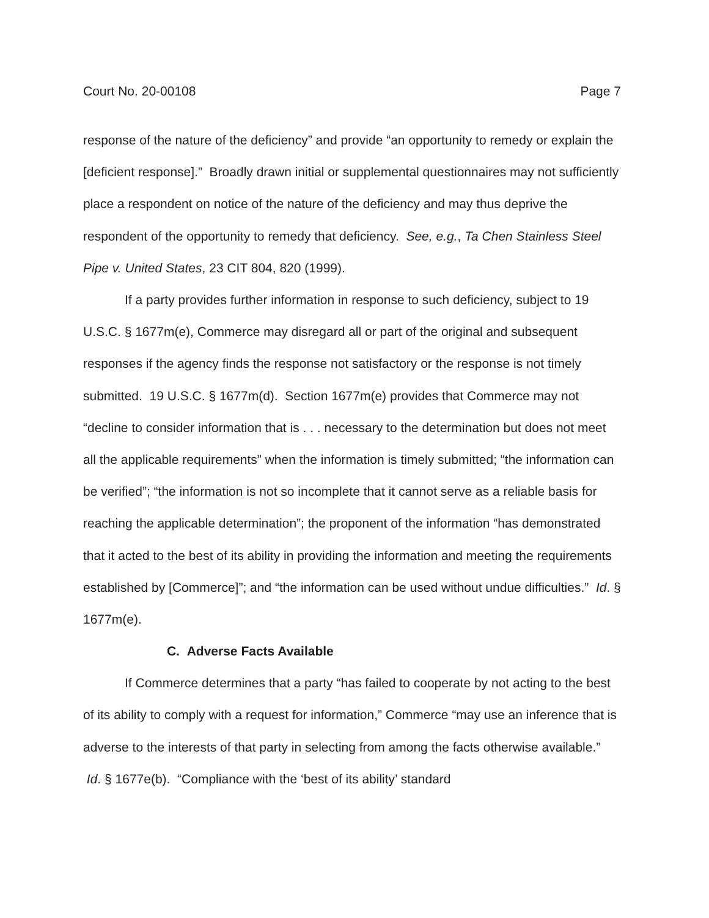Court No. 20-00108 Page 7
response of the nature of the deficiency” and provide “an opportunity to remedy or explain the [deficient response].” Broadly drawn initial or supplemental questionnaires may not sufficiently place a respondent on notice of the nature of the deficiency and may thus deprive the respondent of the opportunity to remedy that deficiency. See, e.g., Ta Chen Stainless Steel Pipe v. United States, 23 CIT 804, 820 (1999).
If a party provides further information in response to such deficiency, subject to 19 U.S.C. § 1677m(e), Commerce may disregard all or part of the original and subsequent responses if the agency finds the response not satisfactory or the response is not timely submitted. 19 U.S.C. § 1677m(d). Section 1677m(e) provides that Commerce may not “decline to consider information that is . . . necessary to the determination but does not meet all the applicable requirements” when the information is timely submitted; “the information can be verified”; “the information is not so incomplete that it cannot serve as a reliable basis for reaching the applicable determination”; the proponent of the information “has demonstrated that it acted to the best of its ability in providing the information and meeting the requirements established by [Commerce]”; and “the information can be used without undue difficulties.” Id. § 1677m(e).
C. Adverse Facts Available
If Commerce determines that a party “has failed to cooperate by not acting to the best of its ability to comply with a request for information,” Commerce “may use an inference that is adverse to the interests of that party in selecting from among the facts otherwise available.” Id. § 1677e(b). “Compliance with the ‘best of its ability’ standard